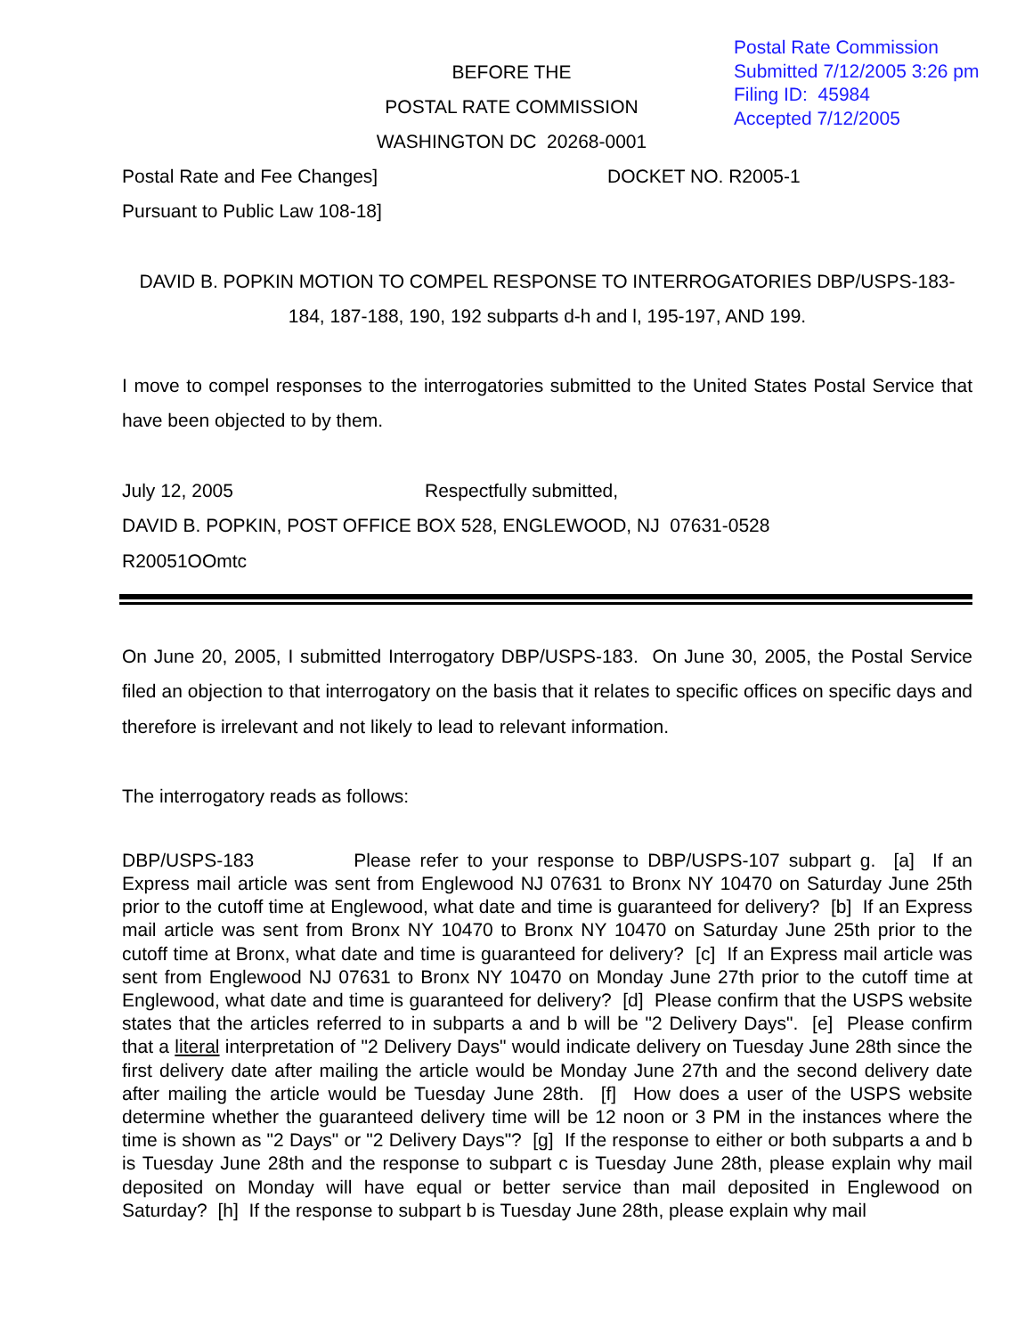Postal Rate Commission
Submitted 7/12/2005 3:26 pm
Filing ID: 45984
Accepted 7/12/2005
BEFORE THE
POSTAL RATE COMMISSION
WASHINGTON DC 20268-0001
Postal Rate and Fee Changes] DOCKET NO. R2005-1
Pursuant to Public Law 108-18]
DAVID B. POPKIN MOTION TO COMPEL RESPONSE TO INTERROGATORIES DBP/USPS-183-184, 187-188, 190, 192 subparts d-h and l, 195-197, AND 199.
I move to compel responses to the interrogatories submitted to the United States Postal Service that have been objected to by them.
July 12, 2005 Respectfully submitted,
DAVID B. POPKIN, POST OFFICE BOX 528, ENGLEWOOD, NJ 07631-0528
R20051OOmtc
On June 20, 2005, I submitted Interrogatory DBP/USPS-183. On June 30, 2005, the Postal Service filed an objection to that interrogatory on the basis that it relates to specific offices on specific days and therefore is irrelevant and not likely to lead to relevant information.
The interrogatory reads as follows:
DBP/USPS-183 Please refer to your response to DBP/USPS-107 subpart g. [a] If an Express mail article was sent from Englewood NJ 07631 to Bronx NY 10470 on Saturday June 25th prior to the cutoff time at Englewood, what date and time is guaranteed for delivery? [b] If an Express mail article was sent from Bronx NY 10470 to Bronx NY 10470 on Saturday June 25th prior to the cutoff time at Bronx, what date and time is guaranteed for delivery? [c] If an Express mail article was sent from Englewood NJ 07631 to Bronx NY 10470 on Monday June 27th prior to the cutoff time at Englewood, what date and time is guaranteed for delivery? [d] Please confirm that the USPS website states that the articles referred to in subparts a and b will be "2 Delivery Days". [e] Please confirm that a literal interpretation of "2 Delivery Days" would indicate delivery on Tuesday June 28th since the first delivery date after mailing the article would be Monday June 27th and the second delivery date after mailing the article would be Tuesday June 28th. [f] How does a user of the USPS website determine whether the guaranteed delivery time will be 12 noon or 3 PM in the instances where the time is shown as "2 Days" or "2 Delivery Days"? [g] If the response to either or both subparts a and b is Tuesday June 28th and the response to subpart c is Tuesday June 28th, please explain why mail deposited on Monday will have equal or better service than mail deposited in Englewood on Saturday? [h] If the response to subpart b is Tuesday June 28th, please explain why mail